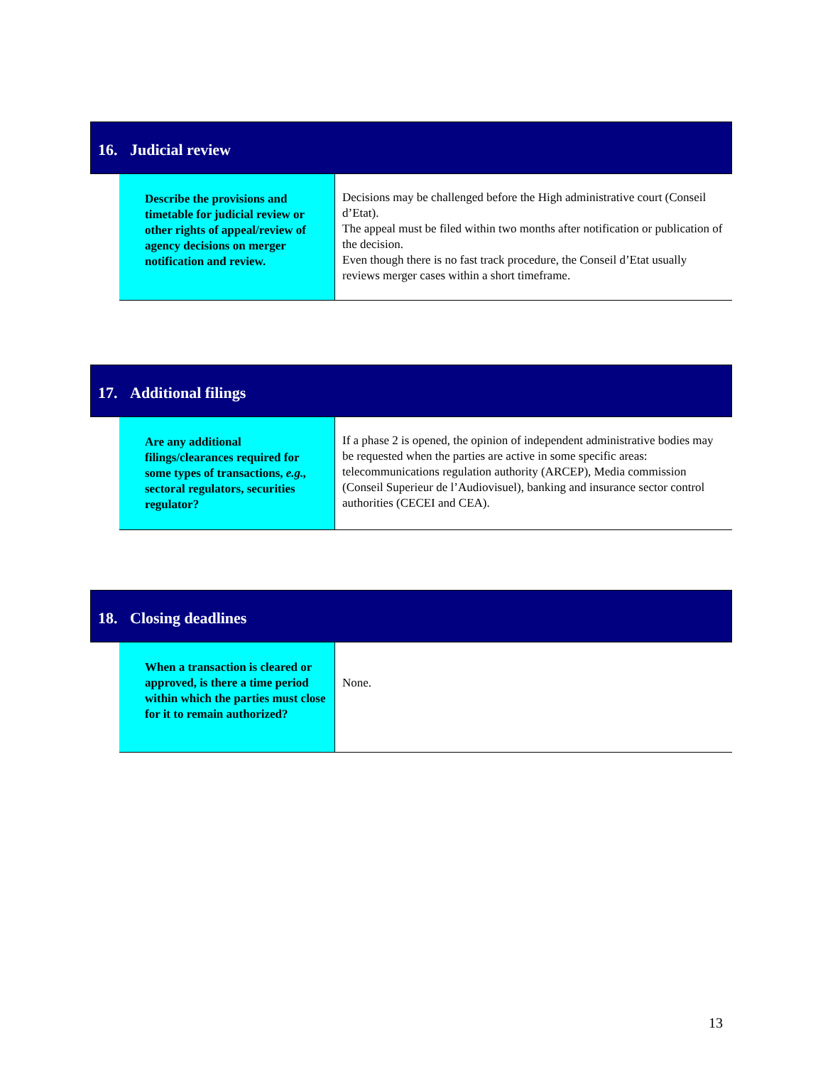16. Judicial review
| Describe the provisions and timetable for judicial review or other rights of appeal/review of agency decisions on merger notification and review. | Decisions may be challenged before the High administrative court (Conseil d’Etat). The appeal must be filed within two months after notification or publication of the decision. Even though there is no fast track procedure, the Conseil d’Etat usually reviews merger cases within a short timeframe. |
17. Additional filings
| Are any additional filings/clearances required for some types of transactions, e.g., sectoral regulators, securities regulator? | If a phase 2 is opened, the opinion of independent administrative bodies may be requested when the parties are active in some specific areas: telecommunications regulation authority (ARCEP), Media commission (Conseil Superieur de l’Audiovisuel), banking and insurance sector control authorities (CECEI and CEA). |
18. Closing deadlines
| When a transaction is cleared or approved, is there a time period within which the parties must close for it to remain authorized? | None. |
13